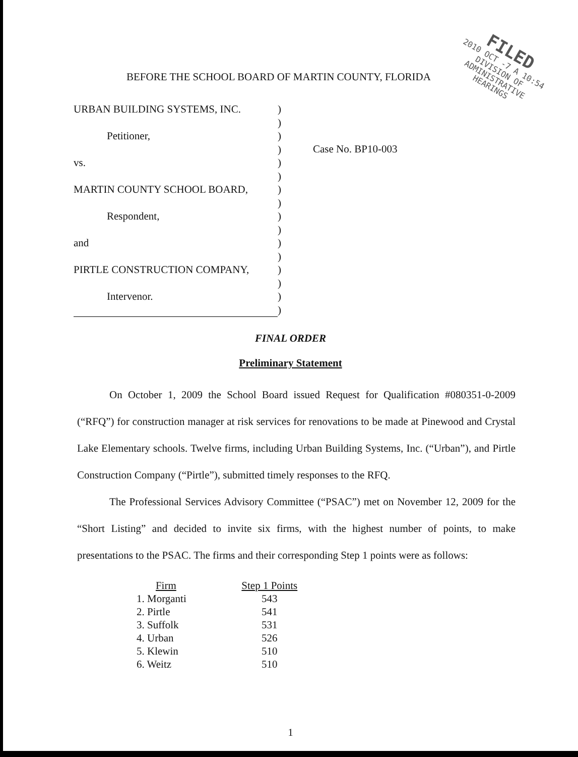FILED
2010 OCT -7 A 10:54
DIVISION OF
ADMINISTRATIVE
HEARINGS
BEFORE THE SCHOOL BOARD OF MARTIN COUNTY, FLORIDA
URBAN BUILDING SYSTEMS, INC.
Petitioner,
vs.
MARTIN COUNTY SCHOOL BOARD,
Respondent,
and
PIRTLE CONSTRUCTION COMPANY,
Intervenor.
)
)
)
)
)
)
)
)
)
)
)
)
)
)
)
)
Case No. BP10-003
FINAL ORDER
Preliminary Statement
On October 1, 2009 the School Board issued Request for Qualification #080351-0-2009 (“RFQ”) for construction manager at risk services for renovations to be made at Pinewood and Crystal Lake Elementary schools. Twelve firms, including Urban Building Systems, Inc. (“Urban”), and Pirtle Construction Company (“Pirtle”), submitted timely responses to the RFQ.
The Professional Services Advisory Committee (“PSAC”) met on November 12, 2009 for the “Short Listing” and decided to invite six firms, with the highest number of points, to make presentations to the PSAC. The firms and their corresponding Step 1 points were as follows:
| Firm | Step 1 Points |
| --- | --- |
| 1. Morganti | 543 |
| 2. Pirtle | 541 |
| 3. Suffolk | 531 |
| 4. Urban | 526 |
| 5. Klewin | 510 |
| 6. Weitz | 510 |
1